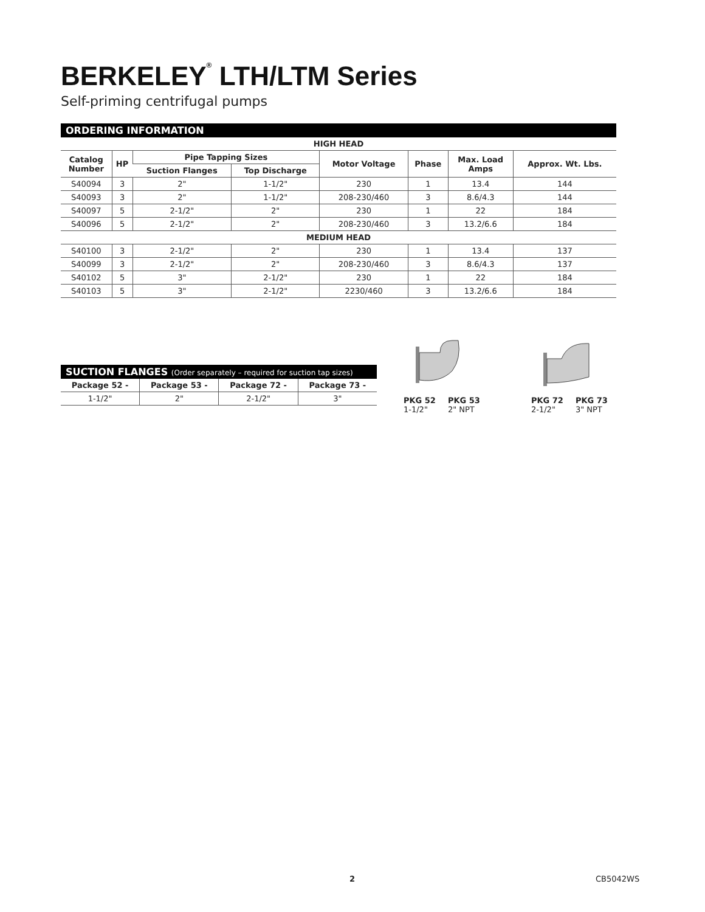BERKELEY<sup>®</sup> LTH/LTM Series
Self-priming centrifugal pumps
ORDERING INFORMATION
| HIGH HEAD | | | | | | | |
| --- | --- | --- | --- | --- | --- | --- | --- |
| Catalog Number | HP | Pipe Tapping Sizes | | Motor Voltage | Phase | Max. Load Amps | Approx. Wt. Lbs. |
| | | Suction Flanges | Top Discharge | | | | |
| S40094 | 3 | 2" | 1-1/2" | 230 | 1 | 13.4 | 144 |
| S40093 | 3 | 2" | 1-1/2" | 208-230/460 | 3 | 8.6/4.3 | 144 |
| S40097 | 5 | 2-1/2" | 2" | 230 | 1 | 22 | 184 |
| S40096 | 5 | 2-1/2" | 2" | 208-230/460 | 3 | 13.2/6.6 | 184 |
| MEDIUM HEAD | | | | | | | |
| S40100 | 3 | 2-1/2" | 2" | 230 | 1 | 13.4 | 137 |
| S40099 | 3 | 2-1/2" | 2" | 208-230/460 | 3 | 8.6/4.3 | 137 |
| S40102 | 5 | 3" | 2-1/2" | 230 | 1 | 22 | 184 |
| S40103 | 5 | 3" | 2-1/2" | 2230/460 | 3 | 13.2/6.6 | 184 |
SUCTION FLANGES (Order separately – required for suction tap sizes)
| Package 52 - | Package 53 - | Package 72 - | Package 73 - |
| --- | --- | --- | --- |
| 1-1/2" | 2" | 2-1/2" | 3" |
PKG 52
1-1/2"
PKG 53
2" NPT
PKG 72
2-1/2"
PKG 73
3" NPT
2 CB5042WS